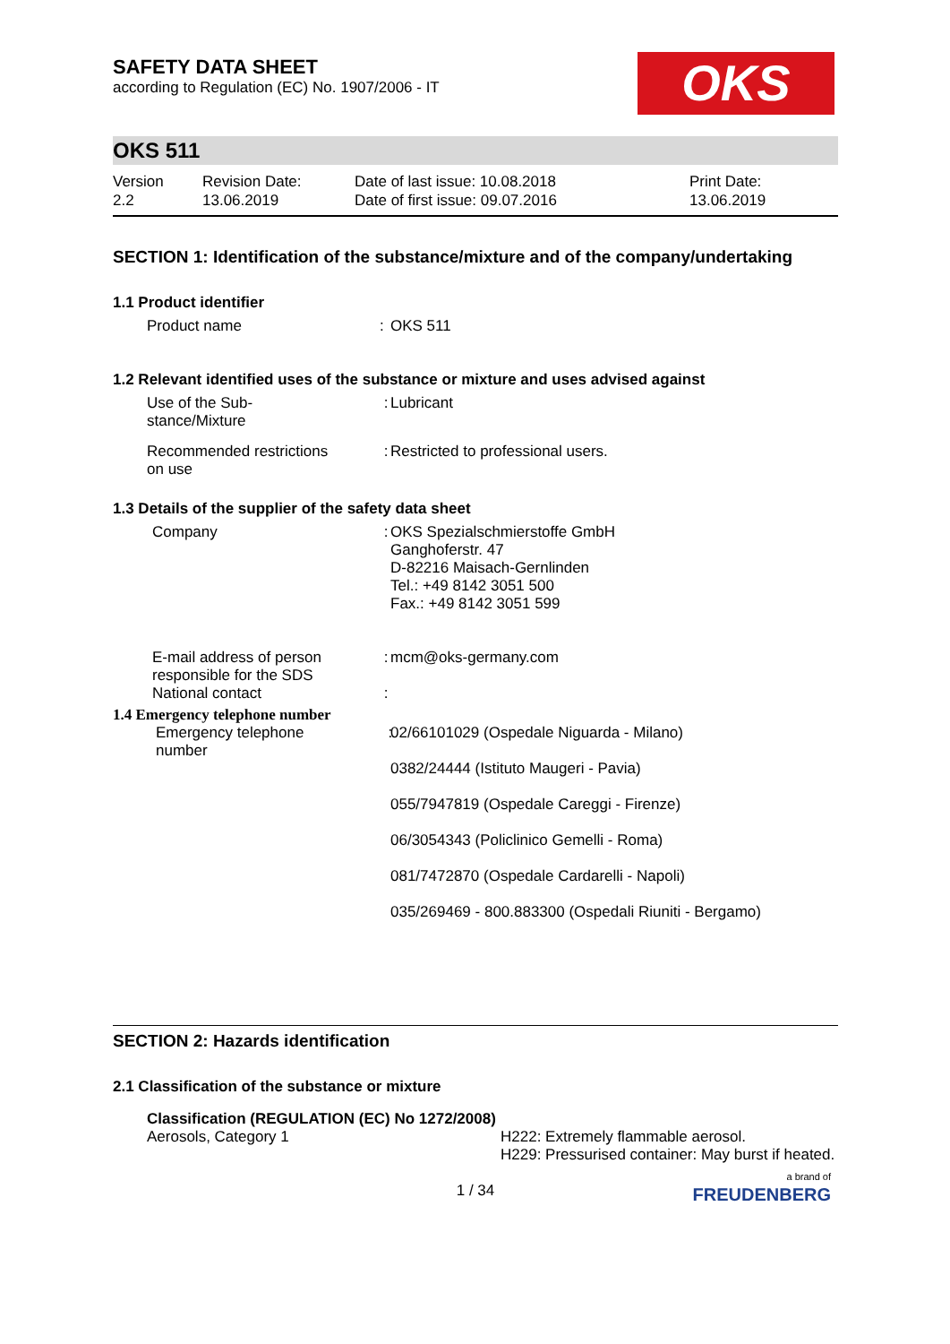SAFETY DATA SHEET
according to Regulation (EC) No. 1907/2006 - IT
OKS
OKS 511
Version
2.2
Revision Date:
13.06.2019
Date of last issue: 10.08.2018
Date of first issue: 09.07.2016
Print Date:
13.06.2019
SECTION 1: Identification of the substance/mixture and of the company/undertaking
1.1 Product identifier
Product name : OKS 511
1.2 Relevant identified uses of the substance or mixture and uses advised against
Use of the Sub-
stance/Mixture
: Lubricant
Recommended restrictions
on use
: Restricted to professional users.
1.3 Details of the supplier of the safety data sheet
Company : OKS Spezialschmierstoffe GmbH
Ganghoferstr. 47
D-82216 Maisach-Gernlinden
Tel.: +49 8142 3051 500
Fax.: +49 8142 3051 599
E-mail address of person responsible for the SDS
: mcm@oks-germany.com
National contact :
1.4 Emergency telephone number
Emergency telephone number
: 02/66101029 (Ospedale Niguarda - Milano)
0382/24444 (Istituto Maugeri - Pavia)
055/7947819 (Ospedale Careggi - Firenze)
06/3054343 (Policlinico Gemelli - Roma)
081/7472870 (Ospedale Cardarelli - Napoli)
035/269469 - 800.883300 (Ospedali Riuniti - Bergamo)
SECTION 2: Hazards identification
2.1 Classification of the substance or mixture
Classification (REGULATION (EC) No 1272/2008)
Aerosols, Category 1 H222: Extremely flammable aerosol.
H229: Pressurised container: May burst if heated.
1 / 34
a brand of
FREUDENBERG